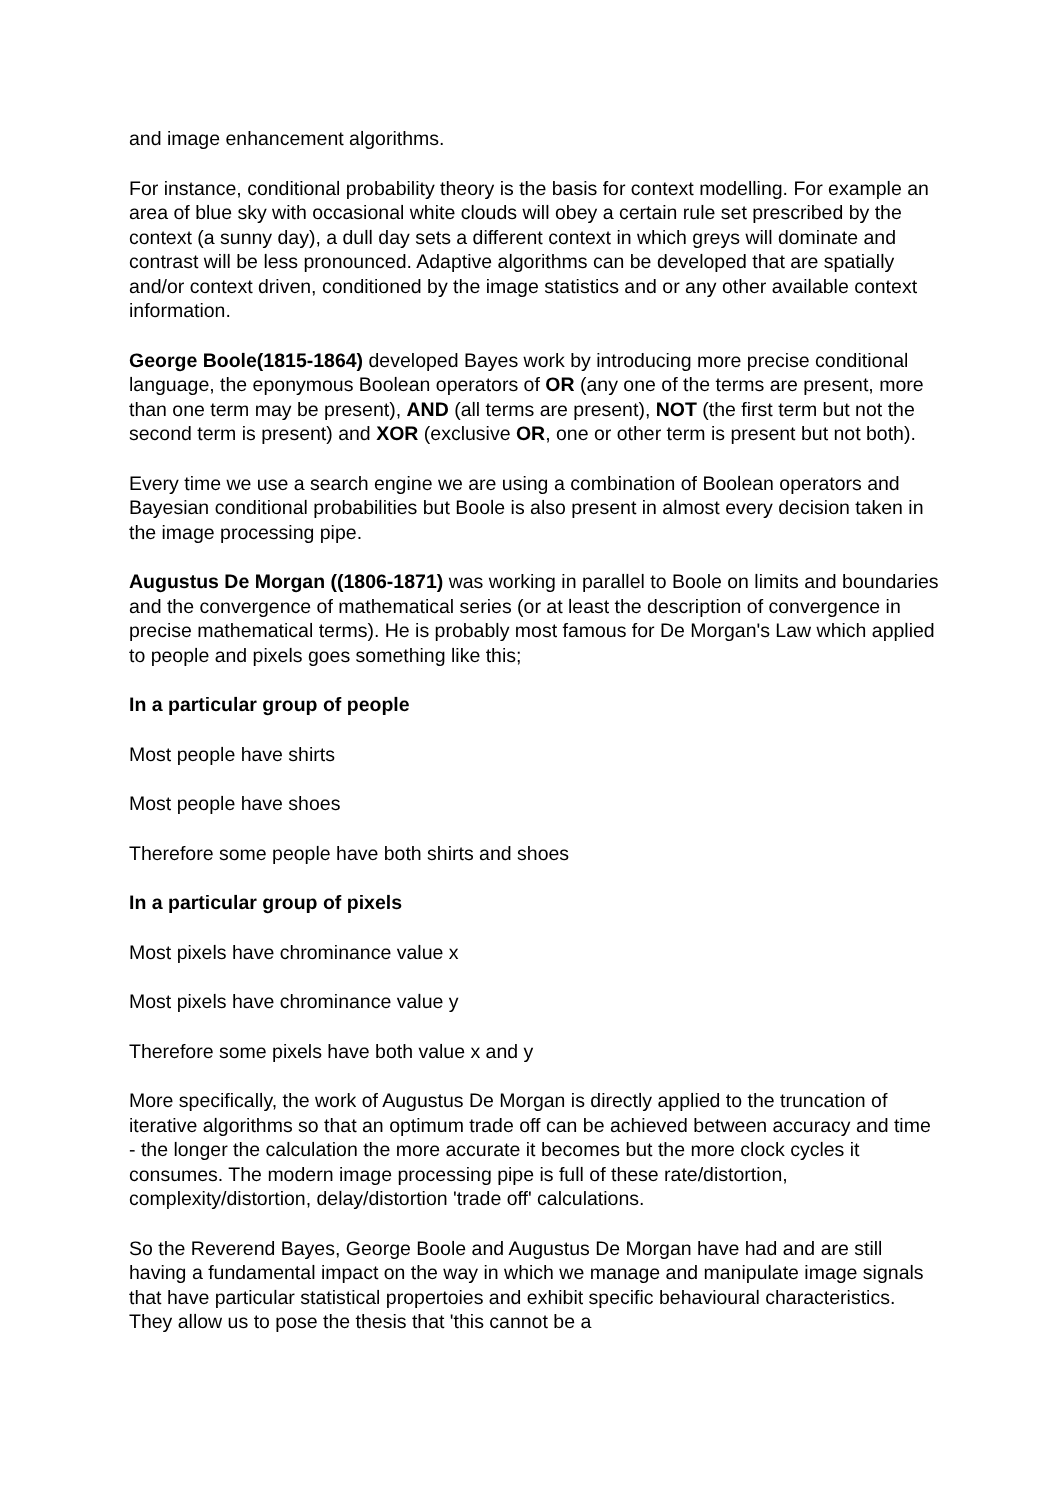and image enhancement algorithms.
For instance, conditional probability theory is the basis for context modelling. For example an area of blue sky with occasional white clouds will obey a certain rule set prescribed by the context (a sunny day), a dull day sets a different context in which greys will dominate and contrast will be less pronounced. Adaptive algorithms can be developed that are spatially and/or context driven, conditioned by the image statistics and or any other available context information.
George Boole(1815-1864) developed Bayes work by introducing more precise conditional language, the eponymous Boolean operators of OR (any one of the terms are present, more than one term may be present), AND (all terms are present), NOT (the first term but not the second term is present) and XOR (exclusive OR, one or other term is present but not both).
Every time we use a search engine we are using a combination of Boolean operators and Bayesian conditional probabilities but Boole is also present in almost every decision taken in the image processing pipe.
Augustus De Morgan ((1806-1871) was working in parallel to Boole on limits and boundaries and the convergence of mathematical series (or at least the description of convergence in precise mathematical terms). He is probably most famous for De Morgan's Law which applied to people and pixels goes something like this;
In a particular group of people
Most people have shirts
Most people have shoes
Therefore some people have both shirts and shoes
In a particular group of pixels
Most pixels have chrominance value x
Most pixels have chrominance value y
Therefore some pixels have both value x and y
More specifically, the work of Augustus De Morgan is directly applied to the truncation of iterative algorithms so that an optimum trade off can be achieved between accuracy and time - the longer the calculation the more accurate it becomes but the more clock cycles it consumes. The modern image processing pipe is full of these rate/distortion, complexity/distortion, delay/distortion 'trade off' calculations.
So the Reverend Bayes, George Boole and Augustus De Morgan have had and are still having a fundamental impact on the way in which we manage and manipulate image signals that have particular statistical propertoies and exhibit specific behavioural characteristics. They allow us to pose the thesis that 'this cannot be a